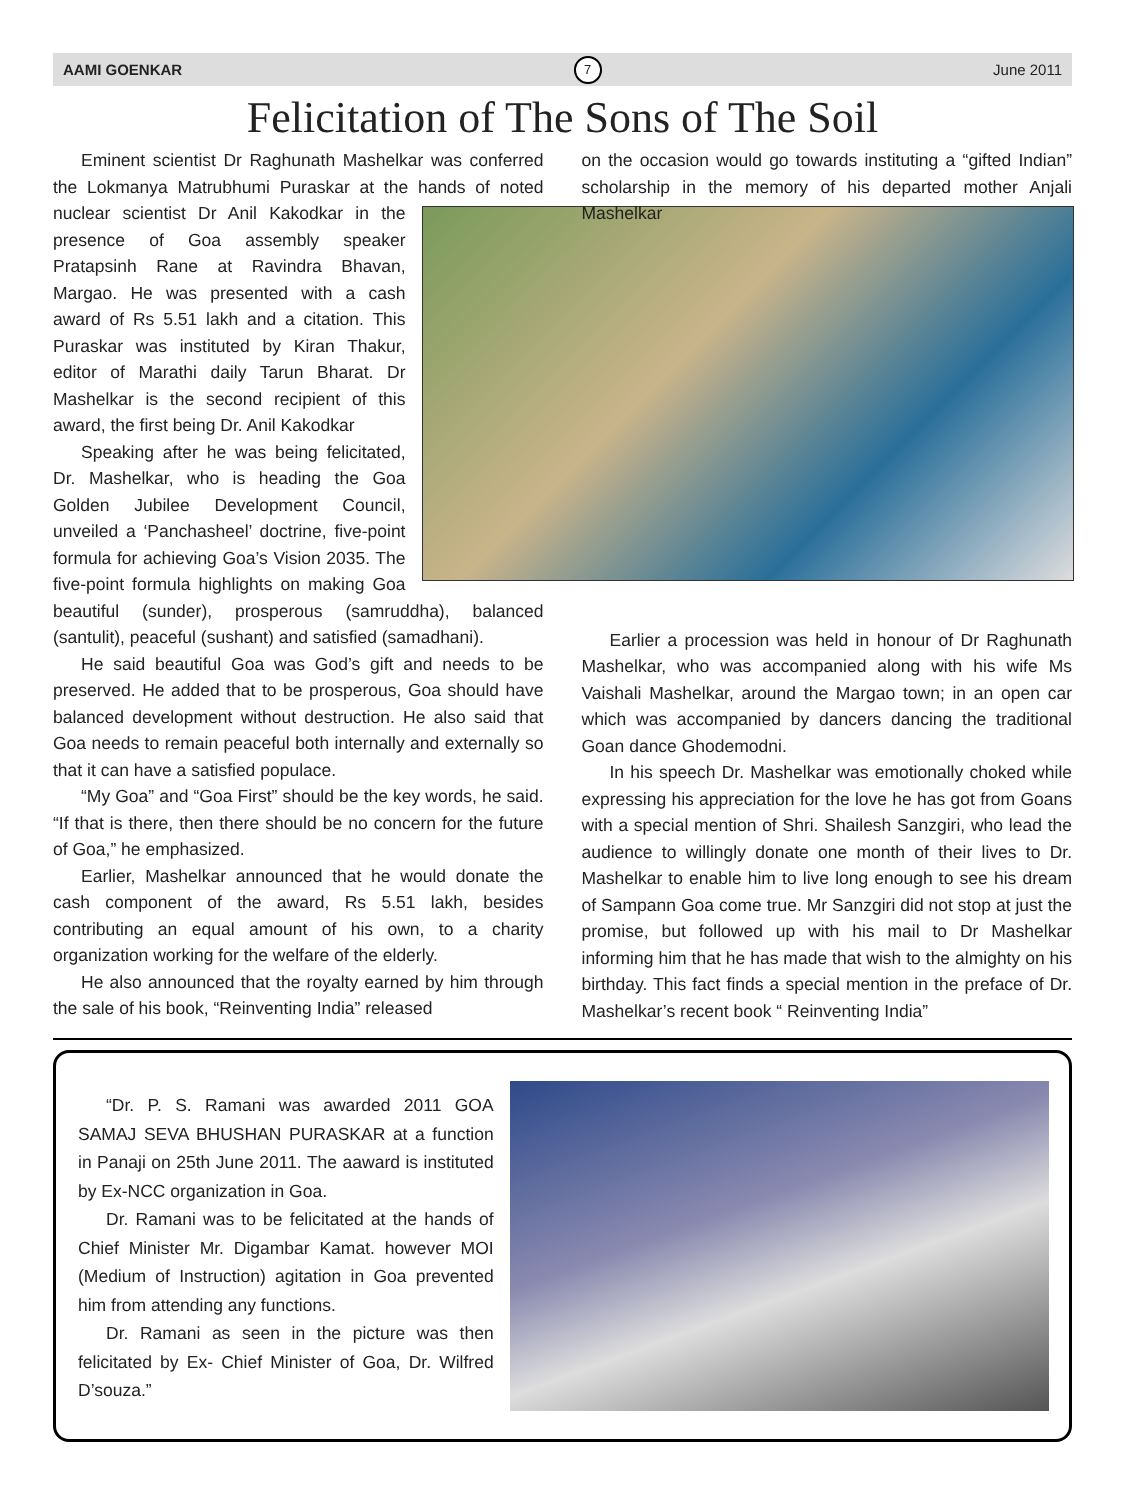AAMI GOENKAR 7 June 2011
Felicitation of The Sons of The Soil
Eminent scientist Dr Raghunath Mashelkar was conferred the Lokmanya Matrubhumi Puraskar at the hands of noted nuclear scientist Dr Anil Kakodkar in the presence of Goa assembly speaker Pratapsinh Rane at Ravindra Bhavan, Margao. He was presented with a cash award of Rs 5.51 lakh and a citation. This Puraskar was instituted by Kiran Thakur, editor of Marathi daily Tarun Bharat. Dr Mashelkar is the second recipient of this award, the first being Dr. Anil Kakodkar
Speaking after he was being felicitated, Dr. Mashelkar, who is heading the Goa Golden Jubilee Development Council, unveiled a ‘Panchasheel’ doctrine, five-point formula for achieving Goa’s Vision 2035. The five-point formula highlights on making Goa beautiful (sunder), prosperous (samruddha), balanced (santulit), peaceful (sushant) and satisfied (samadhani).
He said beautiful Goa was God’s gift and needs to be preserved. He added that to be prosperous, Goa should have balanced development without destruction. He also said that Goa needs to remain peaceful both internally and externally so that it can have a satisfied populace.
“My Goa” and “Goa First” should be the key words, he said. “If that is there, then there should be no concern for the future of Goa,” he emphasized.
Earlier, Mashelkar announced that he would donate the cash component of the award, Rs 5.51 lakh, besides contributing an equal amount of his own, to a charity organization working for the welfare of the elderly.
He also announced that the royalty earned by him through the sale of his book, “Reinventing India” released
on the occasion would go towards instituting a “gifted Indian” scholarship in the memory of his departed mother Anjali Mashelkar
Earlier a procession was held in honour of Dr Raghunath Mashelkar, who was accompanied along with his wife Ms Vaishali Mashelkar, around the Margao town; in an open car which was accompanied by dancers dancing the traditional Goan dance Ghodemodni.
In his speech Dr. Mashelkar was emotionally choked while expressing his appreciation for the love he has got from Goans with a special mention of Shri. Shailesh Sanzgiri, who lead the audience to willingly donate one month of their lives to Dr. Mashelkar to enable him to live long enough to see his dream of Sampann Goa come true. Mr Sanzgiri did not stop at just the promise, but followed up with his mail to Dr Mashelkar informing him that he has made that wish to the almighty on his birthday. This fact finds a special mention in the preface of Dr. Mashelkar’s recent book “ Reinventing India”
“Dr. P. S. Ramani was awarded 2011 GOA SAMAJ SEVA BHUSHAN PURASKAR at a function in Panaji on 25th June 2011. The aaward is instituted by Ex-NCC organization in Goa.
Dr. Ramani was to be felicitated at the hands of Chief Minister Mr. Digambar Kamat. however MOI (Medium of Instruction) agitation in Goa prevented him from attending any functions.
Dr. Ramani as seen in the picture was then felicitated by Ex- Chief Minister of Goa, Dr. Wilfred D’souza.”